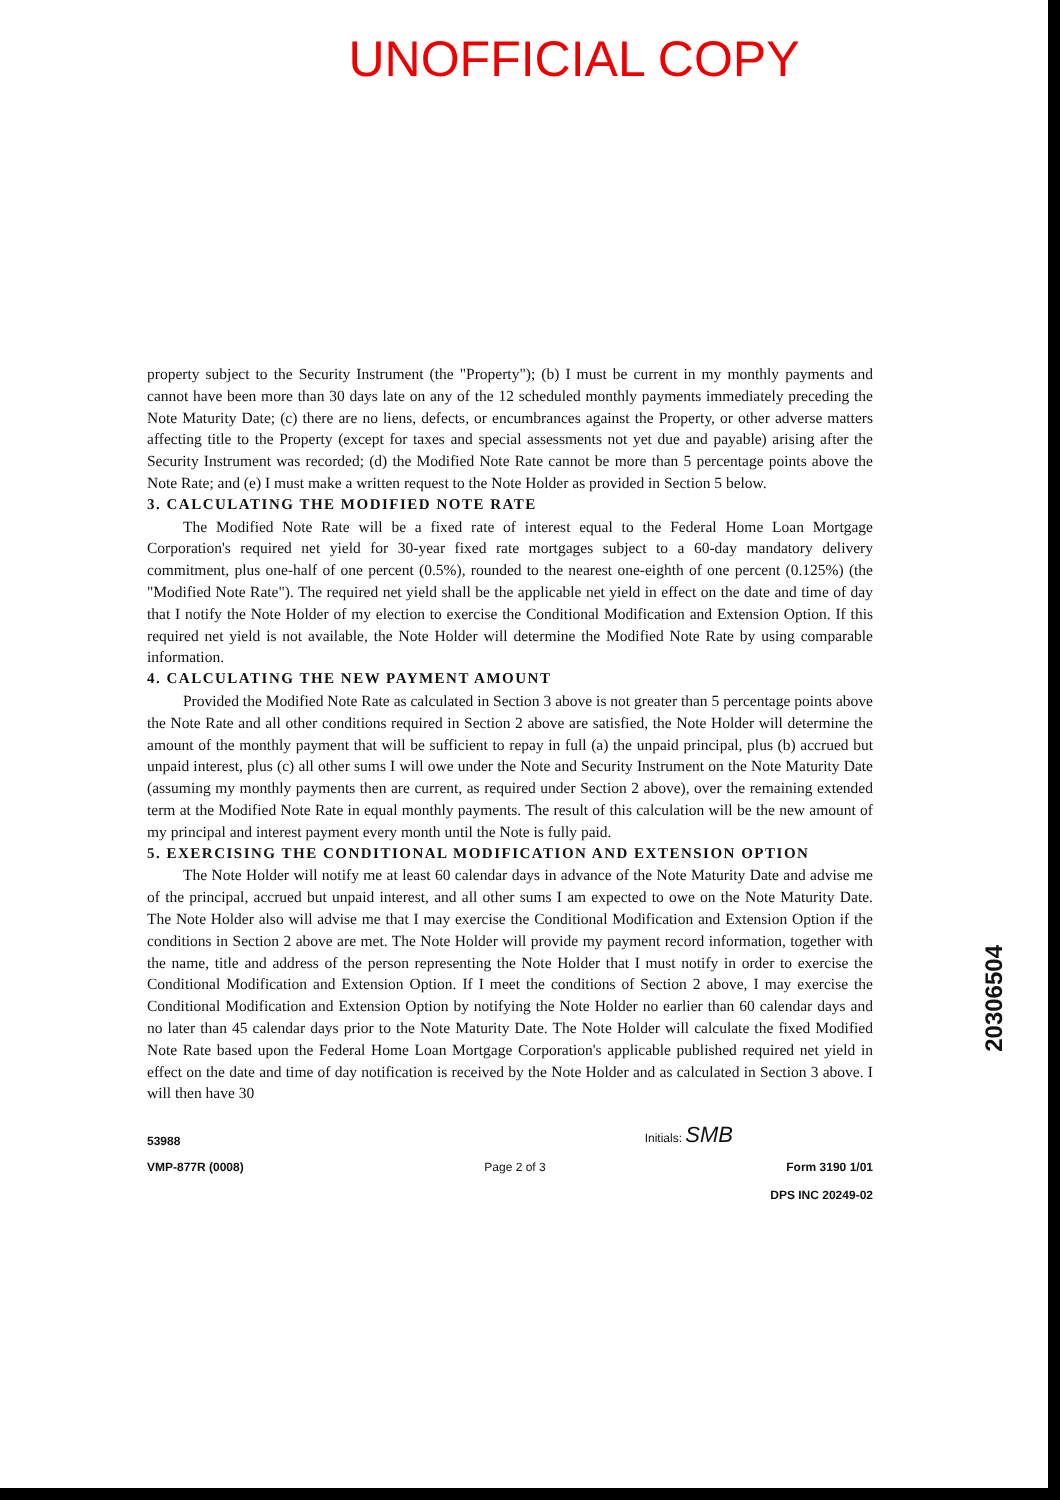UNOFFICIAL COPY
property subject to the Security Instrument (the "Property"); (b) I must be current in my monthly payments and cannot have been more than 30 days late on any of the 12 scheduled monthly payments immediately preceding the Note Maturity Date; (c) there are no liens, defects, or encumbrances against the Property, or other adverse matters affecting title to the Property (except for taxes and special assessments not yet due and payable) arising after the Security Instrument was recorded; (d) the Modified Note Rate cannot be more than 5 percentage points above the Note Rate; and (e) I must make a written request to the Note Holder as provided in Section 5 below.
3. CALCULATING THE MODIFIED NOTE RATE
The Modified Note Rate will be a fixed rate of interest equal to the Federal Home Loan Mortgage Corporation's required net yield for 30-year fixed rate mortgages subject to a 60-day mandatory delivery commitment, plus one-half of one percent (0.5%), rounded to the nearest one-eighth of one percent (0.125%) (the "Modified Note Rate"). The required net yield shall be the applicable net yield in effect on the date and time of day that I notify the Note Holder of my election to exercise the Conditional Modification and Extension Option. If this required net yield is not available, the Note Holder will determine the Modified Note Rate by using comparable information.
4. CALCULATING THE NEW PAYMENT AMOUNT
Provided the Modified Note Rate as calculated in Section 3 above is not greater than 5 percentage points above the Note Rate and all other conditions required in Section 2 above are satisfied, the Note Holder will determine the amount of the monthly payment that will be sufficient to repay in full (a) the unpaid principal, plus (b) accrued but unpaid interest, plus (c) all other sums I will owe under the Note and Security Instrument on the Note Maturity Date (assuming my monthly payments then are current, as required under Section 2 above), over the remaining extended term at the Modified Note Rate in equal monthly payments. The result of this calculation will be the new amount of my principal and interest payment every month until the Note is fully paid.
5. EXERCISING THE CONDITIONAL MODIFICATION AND EXTENSION OPTION
The Note Holder will notify me at least 60 calendar days in advance of the Note Maturity Date and advise me of the principal, accrued but unpaid interest, and all other sums I am expected to owe on the Note Maturity Date. The Note Holder also will advise me that I may exercise the Conditional Modification and Extension Option if the conditions in Section 2 above are met. The Note Holder will provide my payment record information, together with the name, title and address of the person representing the Note Holder that I must notify in order to exercise the Conditional Modification and Extension Option. If I meet the conditions of Section 2 above, I may exercise the Conditional Modification and Extension Option by notifying the Note Holder no earlier than 60 calendar days and no later than 45 calendar days prior to the Note Maturity Date. The Note Holder will calculate the fixed Modified Note Rate based upon the Federal Home Loan Mortgage Corporation's applicable published required net yield in effect on the date and time of day notification is received by the Note Holder and as calculated in Section 3 above. I will then have 30
53988 Initials: SMB
VMP-877R (0008) Page 2 of 3 Form 3190 1/01
DPS INC 20249-02
20306504